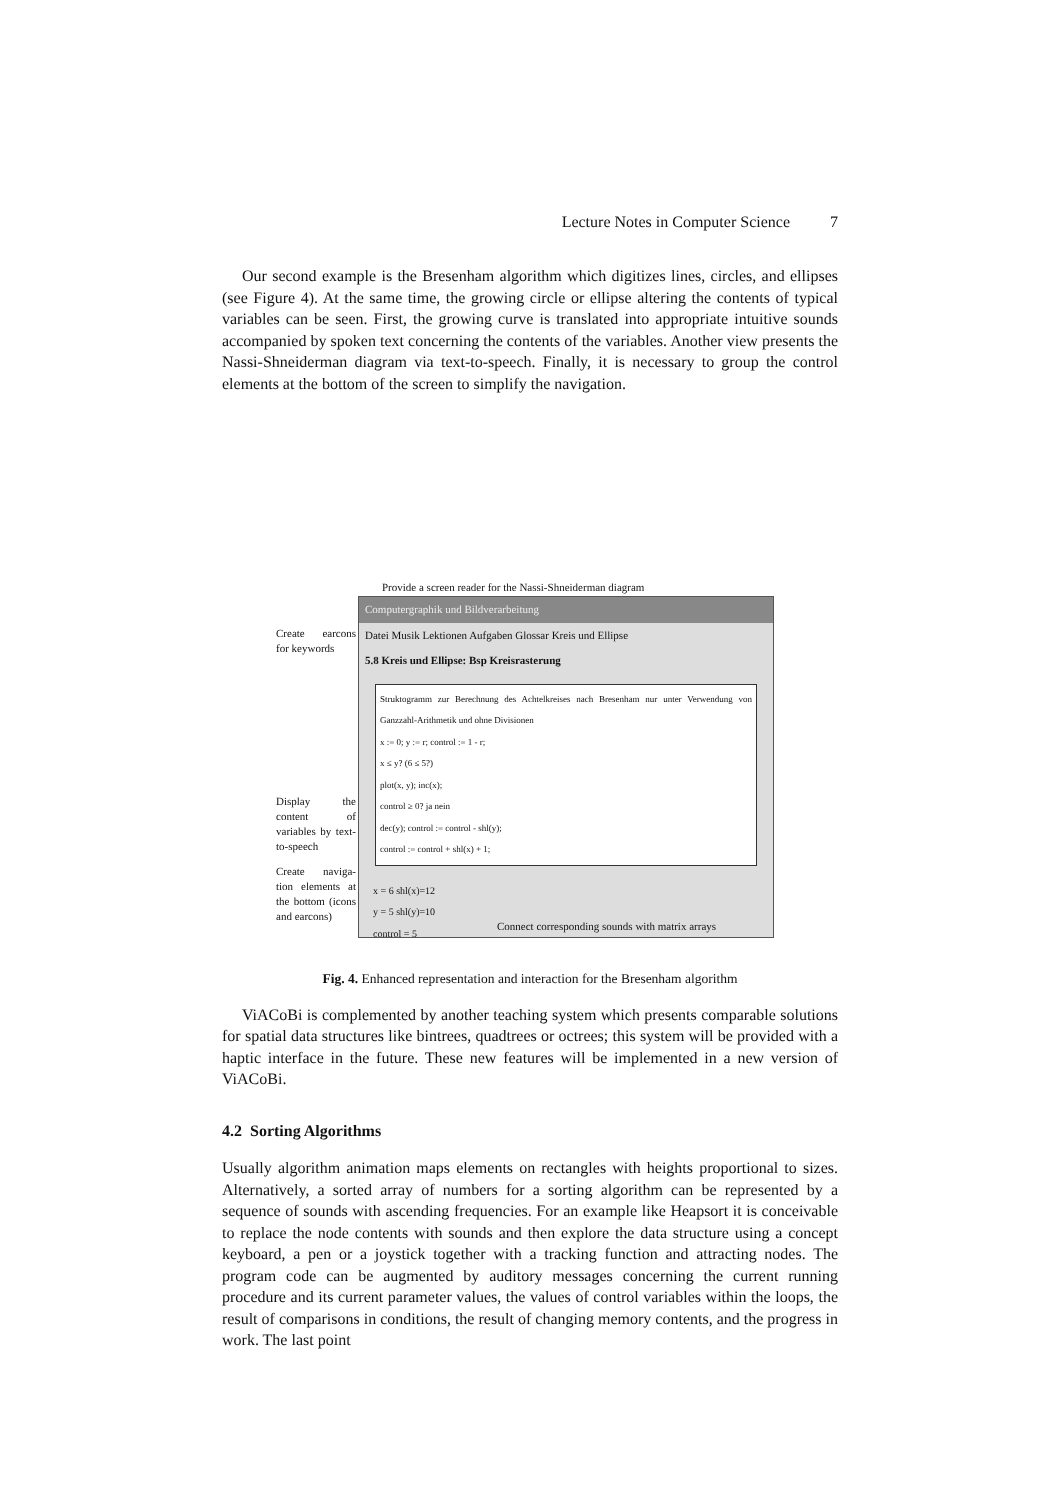Lecture Notes in Computer Science 7
Our second example is the Bresenham algorithm which digitizes lines, circles, and ellipses (see Figure 4). At the same time, the growing circle or ellipse altering the contents of typical variables can be seen. First, the growing curve is translated into appropriate intuitive sounds accompanied by spoken text concerning the contents of the variables. Another view presents the Nassi-Shneiderman diagram via text-to-speech. Finally, it is necessary to group the control elements at the bottom of the screen to simplify the navigation.
Provide a screen reader for the Nassi-Shneiderman diagram
Computergraphik und Bildverarbeitung
Datei Musik Lektionen Aufgaben Glossar Kreis und Ellipse
5.8 Kreis und Ellipse: Bsp Kreisrasterung
Struktogramm zur Berechnung des Achtelkreises nach Bresenham nur unter Verwendung von Ganzzahl-Arithmetik und ohne Divisionen
x := 0; y := r; control := 1 - r;
x ≤ y? (6 ≤ 5?)
plot(x, y); inc(x);
control ≥ 0? ja nein
dec(y); control := control - shl(y);
control := control + shl(x) + 1;
x = 6 shl(x)=12
y = 5 shl(y)=10
control = 5
Create earcons for keywords
Display the content of variables by text-to-speech
Create naviga-tion elements at the bottom (icons and earcons)
Connect corresponding sounds with matrix arrays
Fig. 4. Enhanced representation and interaction for the Bresenham algorithm
ViACoBi is complemented by another teaching system which presents comparable solutions for spatial data structures like bintrees, quadtrees or octrees; this system will be provided with a haptic interface in the future. These new features will be implemented in a new version of ViACoBi.
4.2 Sorting Algorithms
Usually algorithm animation maps elements on rectangles with heights proportional to sizes. Alternatively, a sorted array of numbers for a sorting algorithm can be represented by a sequence of sounds with ascending frequencies. For an example like Heapsort it is conceivable to replace the node contents with sounds and then explore the data structure using a concept keyboard, a pen or a joystick together with a tracking function and attracting nodes. The program code can be augmented by auditory messages concerning the current running procedure and its current parameter values, the values of control variables within the loops, the result of comparisons in conditions, the result of changing memory contents, and the progress in work. The last point